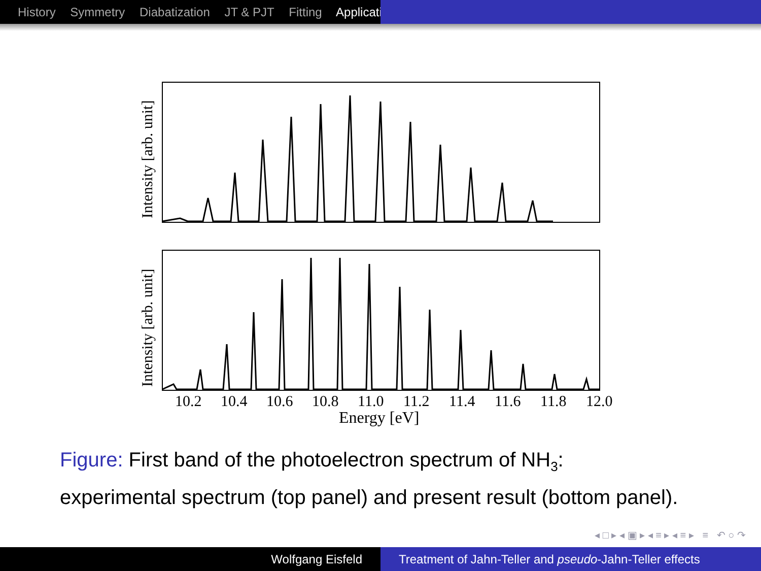History Symmetry Diabatization JT & PJT Fitting Applicati
Intensity [arb. unit]
Intensity [arb. unit]
10.2
10.4
10.6
10.8
11.0
11.2
11.4
11.6
11.8
12.0
Energy [eV]
Figure: First band of the photoelectron spectrum of NH<sub>3</sub>:
experimental spectrum (top panel) and present result (bottom panel).
◂ □ ▸ ◂ ▣ ▸ ◂ ≡ ▸ ◂ ≡ ▸ ≡ ↶ ○ ↷
Wolfgang Eisfeld Treatment of Jahn-Teller and pseudo-Jahn-Teller effects